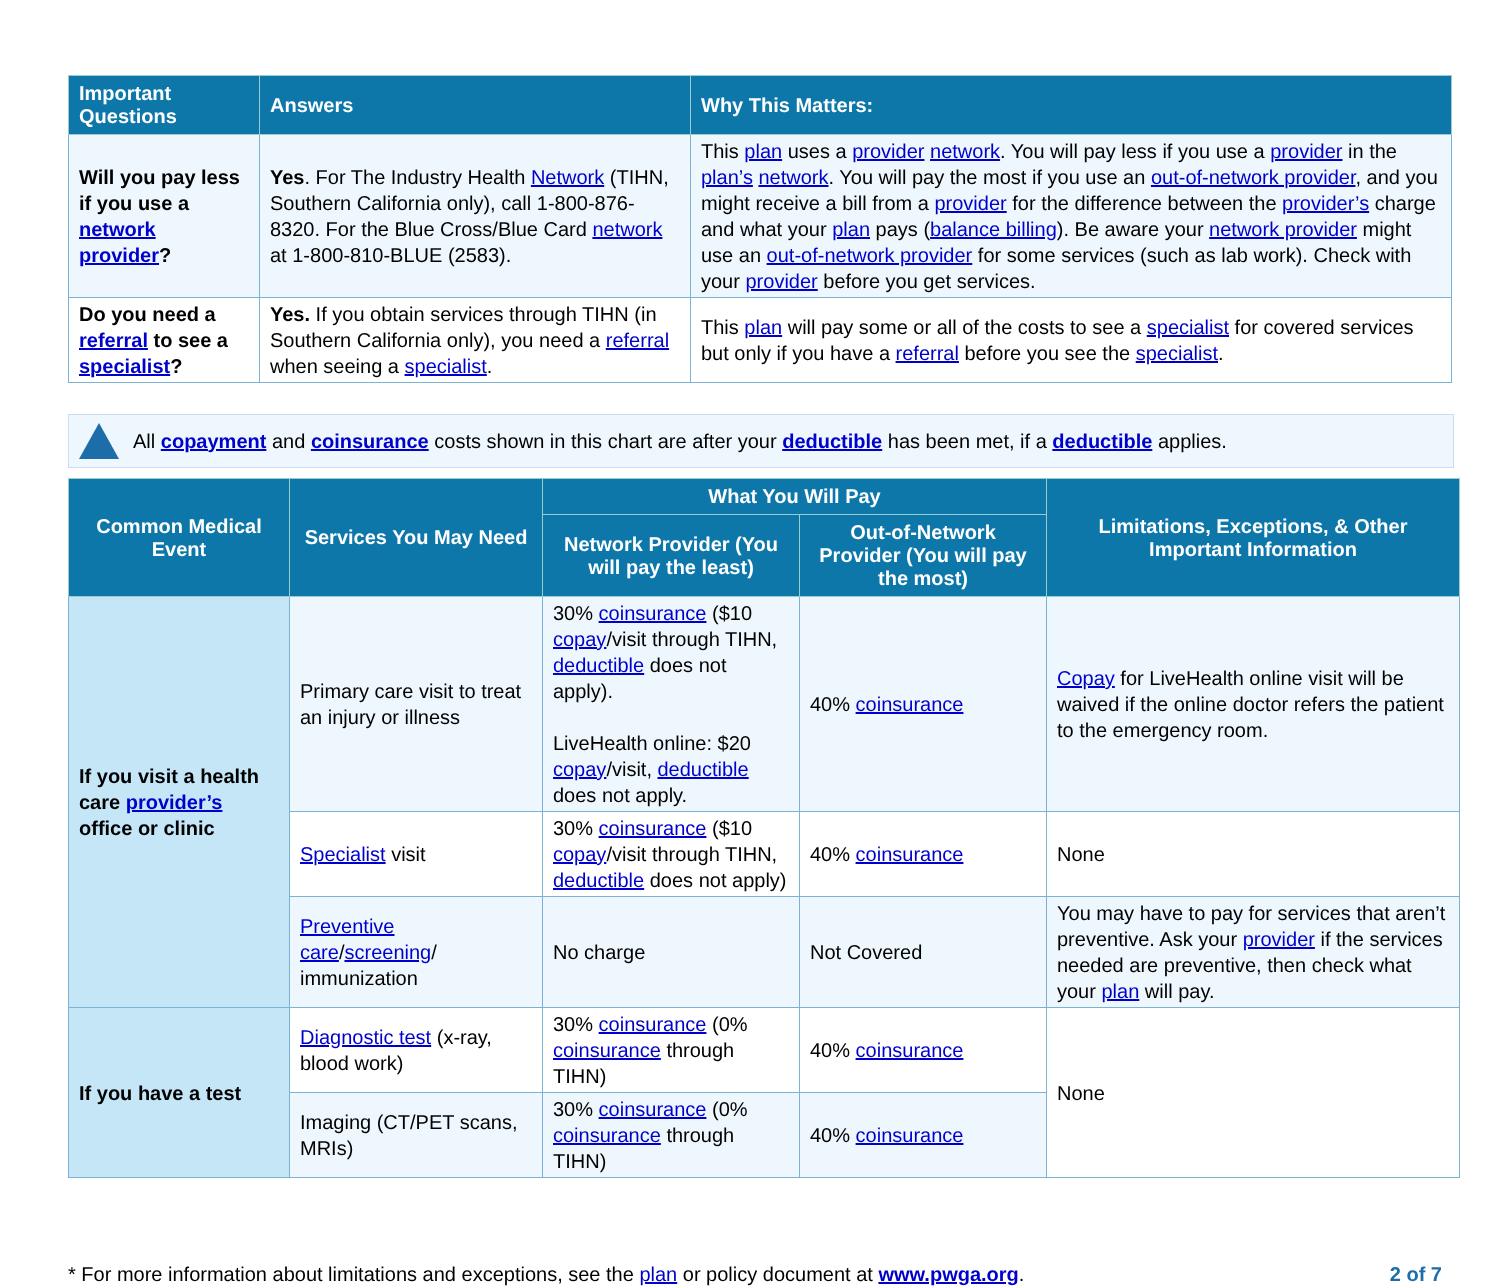| Important Questions | Answers | Why This Matters: |
| --- | --- | --- |
| Will you pay less if you use a network provider ? | Yes . For The Industry Health Network (TIHN, Southern California only), call 1-800-876-8320. For the Blue Cross/Blue Card network at 1-800-810-BLUE (2583). | This plan uses a provider network . You will pay less if you use a provider in the plan’s network . You will pay the most if you use an out-of-network provider , and you might receive a bill from a provider for the difference between the provider’s charge and what your plan pays ( balance billing ). Be aware your network provider might use an out-of-network provider for some services (such as lab work). Check with your provider before you get services. |
| Do you need a referral to see a specialist ? | Yes. If you obtain services through TIHN (in Southern California only), you need a referral when seeing a specialist . | This plan will pay some or all of the costs to see a specialist for covered services but only if you have a referral before you see the specialist . |
All copayment and coinsurance costs shown in this chart are after your deductible has been met, if a deductible applies.
| Common Medical Event | Services You May Need | What You Will Pay | | Limitations, Exceptions, & Other Important Information |
| --- | --- | --- | --- | --- |
| | | Network Provider (You will pay the least) | Out-of-Network Provider (You will pay the most) | |
| If you visit a health care provider’s office or clinic | Primary care visit to treat an injury or illness | 30% coinsurance ($10 copay /visit through TIHN, deductible does not apply). LiveHealth online: $20 copay /visit, deductible does not apply. | 40% coinsurance | Copay for LiveHealth online visit will be waived if the online doctor refers the patient to the emergency room. |
| | Specialist visit | 30% coinsurance ($10 copay /visit through TIHN, deductible does not apply) | 40% coinsurance | None |
| | Preventive care / screening / immunization | No charge | Not Covered | You may have to pay for services that aren’t preventive. Ask your provider if the services needed are preventive, then check what your plan will pay. |
| If you have a test | Diagnostic test (x-ray, blood work) | 30% coinsurance (0% coinsurance through TIHN) | 40% coinsurance | None |
| | Imaging (CT/PET scans, MRIs) | 30% coinsurance (0% coinsurance through TIHN) | 40% coinsurance | |
* For more information about limitations and exceptions, see the plan or policy document at www.pwga.org. 2 of 7